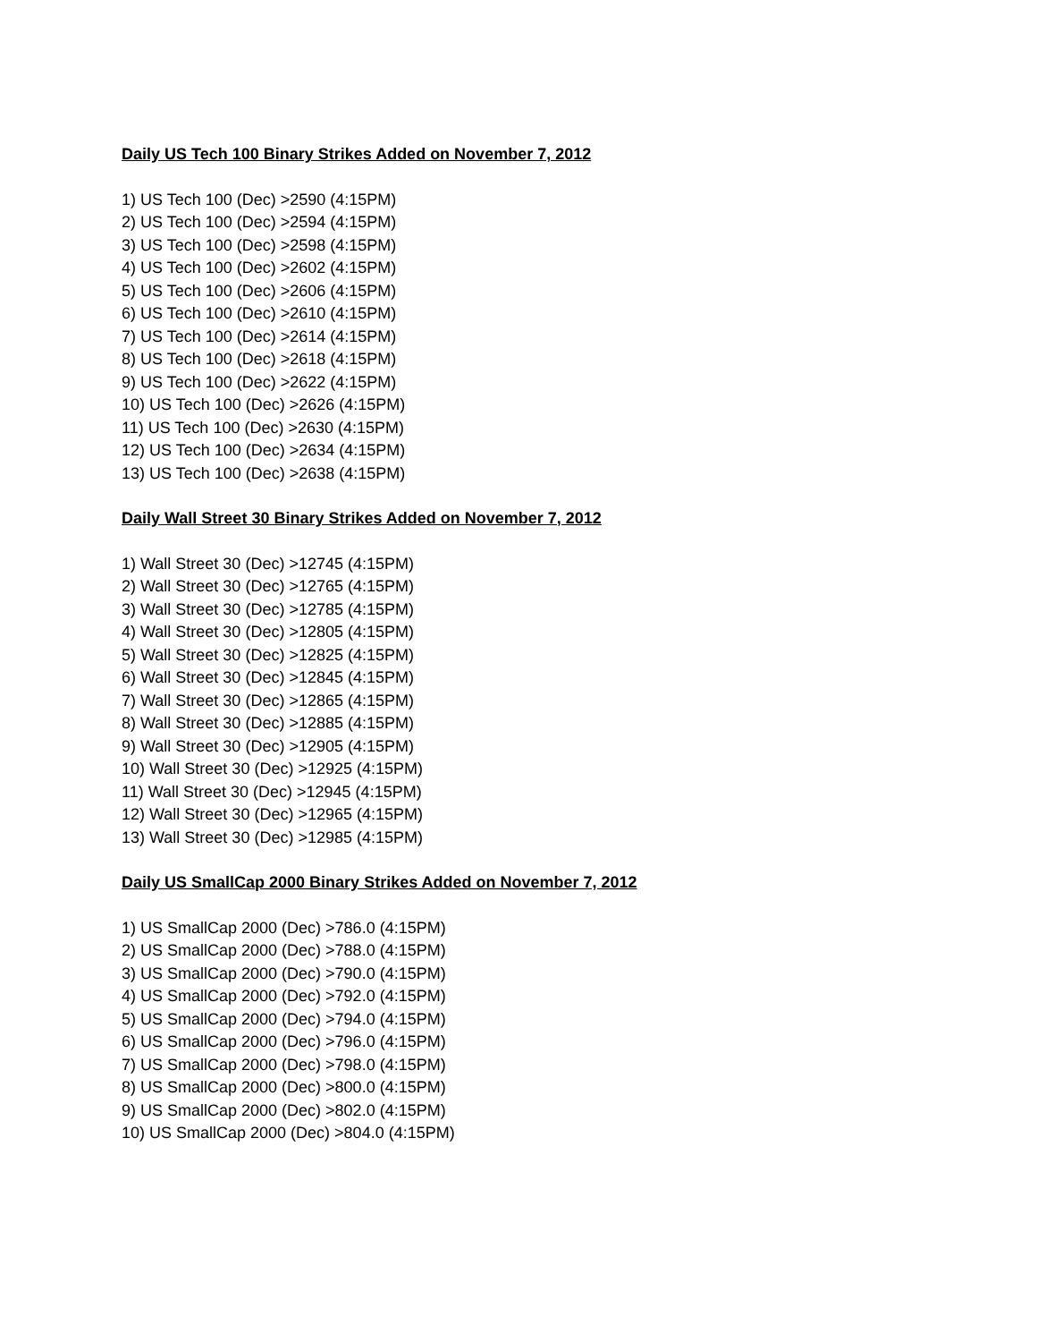Daily US Tech 100 Binary Strikes Added on November 7, 2012
1) US Tech 100 (Dec) >2590 (4:15PM)
2) US Tech 100 (Dec) >2594 (4:15PM)
3) US Tech 100 (Dec) >2598 (4:15PM)
4) US Tech 100 (Dec) >2602 (4:15PM)
5) US Tech 100 (Dec) >2606 (4:15PM)
6) US Tech 100 (Dec) >2610 (4:15PM)
7) US Tech 100 (Dec) >2614 (4:15PM)
8) US Tech 100 (Dec) >2618 (4:15PM)
9) US Tech 100 (Dec) >2622 (4:15PM)
10) US Tech 100 (Dec) >2626 (4:15PM)
11) US Tech 100 (Dec) >2630 (4:15PM)
12) US Tech 100 (Dec) >2634 (4:15PM)
13) US Tech 100 (Dec) >2638 (4:15PM)
Daily Wall Street 30 Binary Strikes Added on November 7, 2012
1) Wall Street 30 (Dec) >12745 (4:15PM)
2) Wall Street 30 (Dec) >12765 (4:15PM)
3) Wall Street 30 (Dec) >12785 (4:15PM)
4) Wall Street 30 (Dec) >12805 (4:15PM)
5) Wall Street 30 (Dec) >12825 (4:15PM)
6) Wall Street 30 (Dec) >12845 (4:15PM)
7) Wall Street 30 (Dec) >12865 (4:15PM)
8) Wall Street 30 (Dec) >12885 (4:15PM)
9) Wall Street 30 (Dec) >12905 (4:15PM)
10) Wall Street 30 (Dec) >12925 (4:15PM)
11) Wall Street 30 (Dec) >12945 (4:15PM)
12) Wall Street 30 (Dec) >12965 (4:15PM)
13) Wall Street 30 (Dec) >12985 (4:15PM)
Daily US SmallCap 2000 Binary Strikes Added on November 7, 2012
1) US SmallCap 2000 (Dec) >786.0 (4:15PM)
2) US SmallCap 2000 (Dec) >788.0 (4:15PM)
3) US SmallCap 2000 (Dec) >790.0 (4:15PM)
4) US SmallCap 2000 (Dec) >792.0 (4:15PM)
5) US SmallCap 2000 (Dec) >794.0 (4:15PM)
6) US SmallCap 2000 (Dec) >796.0 (4:15PM)
7) US SmallCap 2000 (Dec) >798.0 (4:15PM)
8) US SmallCap 2000 (Dec) >800.0 (4:15PM)
9) US SmallCap 2000 (Dec) >802.0 (4:15PM)
10) US SmallCap 2000 (Dec) >804.0 (4:15PM)